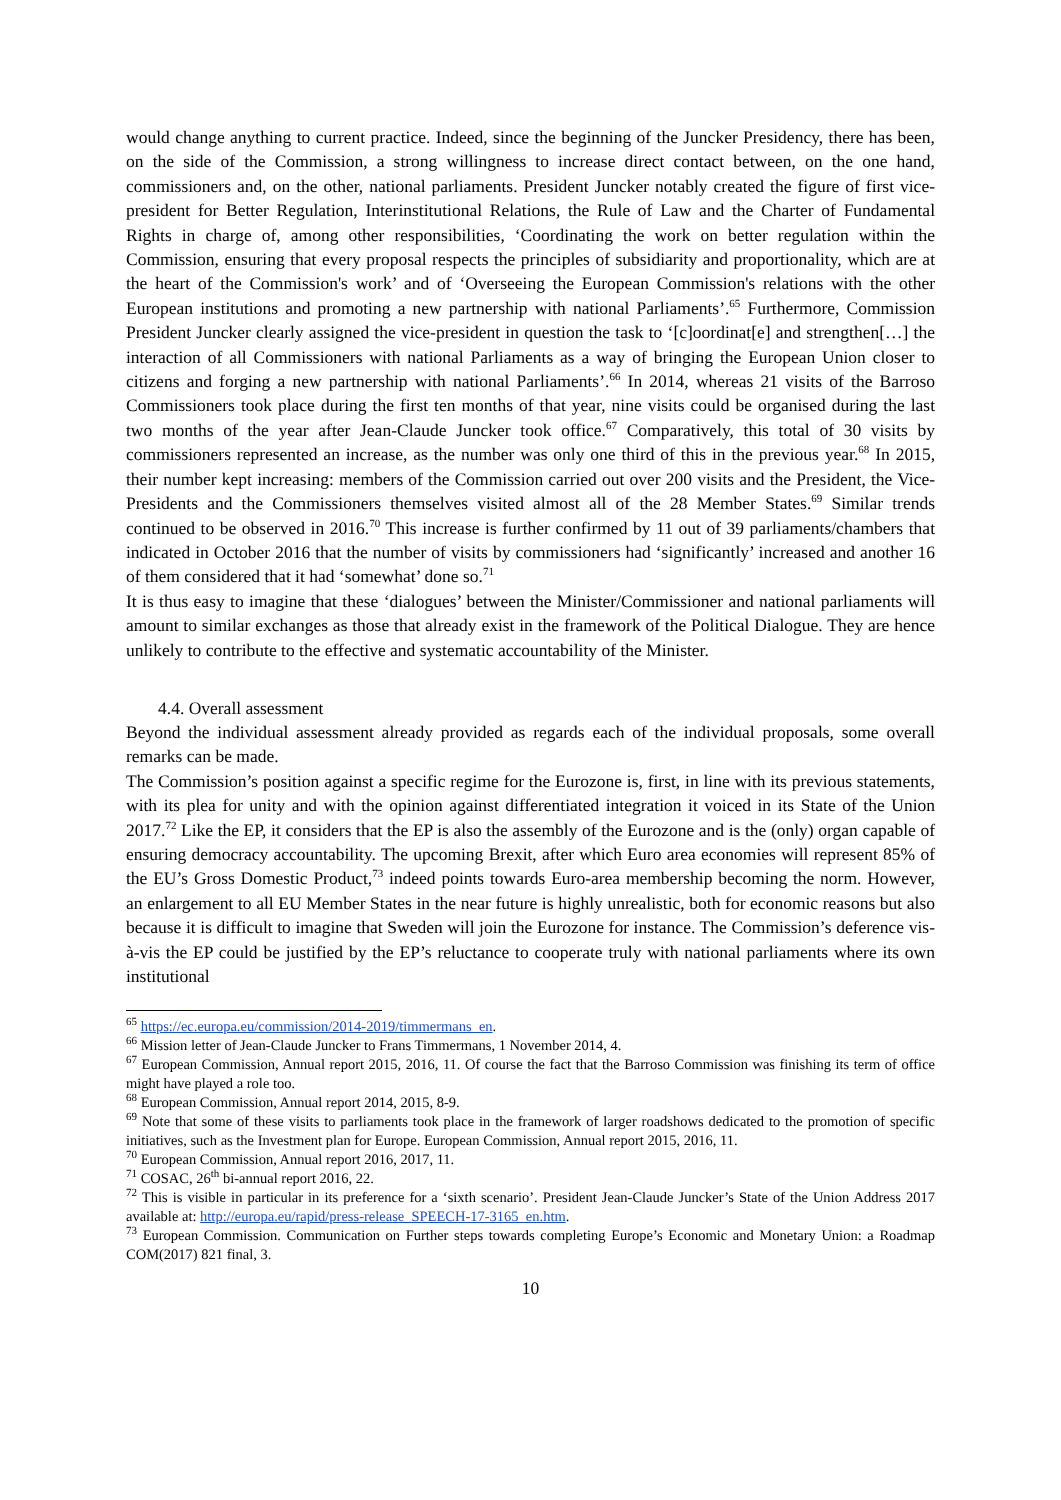would change anything to current practice. Indeed, since the beginning of the Juncker Presidency, there has been, on the side of the Commission, a strong willingness to increase direct contact between, on the one hand, commissioners and, on the other, national parliaments. President Juncker notably created the figure of first vice-president for Better Regulation, Interinstitutional Relations, the Rule of Law and the Charter of Fundamental Rights in charge of, among other responsibilities, ‘Coordinating the work on better regulation within the Commission, ensuring that every proposal respects the principles of subsidiarity and proportionality, which are at the heart of the Commission's work’ and of ‘Overseeing the European Commission's relations with the other European institutions and promoting a new partnership with national Parliaments’.<sup>65</sup> Furthermore, Commission President Juncker clearly assigned the vice-president in question the task to ‘[c]oordinat[e] and strengthen[…] the interaction of all Commissioners with national Parliaments as a way of bringing the European Union closer to citizens and forging a new partnership with national Parliaments’.<sup>66</sup> In 2014, whereas 21 visits of the Barroso Commissioners took place during the first ten months of that year, nine visits could be organised during the last two months of the year after Jean-Claude Juncker took office.<sup>67</sup> Comparatively, this total of 30 visits by commissioners represented an increase, as the number was only one third of this in the previous year.<sup>68</sup> In 2015, their number kept increasing: members of the Commission carried out over 200 visits and the President, the Vice-Presidents and the Commissioners themselves visited almost all of the 28 Member States.<sup>69</sup> Similar trends continued to be observed in 2016.<sup>70</sup> This increase is further confirmed by 11 out of 39 parliaments/chambers that indicated in October 2016 that the number of visits by commissioners had ‘significantly’ increased and another 16 of them considered that it had ‘somewhat’ done so.<sup>71</sup>
It is thus easy to imagine that these ‘dialogues’ between the Minister/Commissioner and national parliaments will amount to similar exchanges as those that already exist in the framework of the Political Dialogue. They are hence unlikely to contribute to the effective and systematic accountability of the Minister.
4.4. Overall assessment
Beyond the individual assessment already provided as regards each of the individual proposals, some overall remarks can be made.
The Commission’s position against a specific regime for the Eurozone is, first, in line with its previous statements, with its plea for unity and with the opinion against differentiated integration it voiced in its State of the Union 2017.<sup>72</sup> Like the EP, it considers that the EP is also the assembly of the Eurozone and is the (only) organ capable of ensuring democracy accountability. The upcoming Brexit, after which Euro area economies will represent 85% of the EU’s Gross Domestic Product,<sup>73</sup> indeed points towards Euro-area membership becoming the norm. However, an enlargement to all EU Member States in the near future is highly unrealistic, both for economic reasons but also because it is difficult to imagine that Sweden will join the Eurozone for instance. The Commission’s deference vis-à-vis the EP could be justified by the EP’s reluctance to cooperate truly with national parliaments where its own institutional
<sup>65</sup> https://ec.europa.eu/commission/2014-2019/timmermans_en.
<sup>66</sup> Mission letter of Jean-Claude Juncker to Frans Timmermans, 1 November 2014, 4.
<sup>67</sup> European Commission, Annual report 2015, 2016, 11. Of course the fact that the Barroso Commission was finishing its term of office might have played a role too.
<sup>68</sup> European Commission, Annual report 2014, 2015, 8-9.
<sup>69</sup> Note that some of these visits to parliaments took place in the framework of larger roadshows dedicated to the promotion of specific initiatives, such as the Investment plan for Europe. European Commission, Annual report 2015, 2016, 11.
<sup>70</sup> European Commission, Annual report 2016, 2017, 11.
<sup>71</sup> COSAC, 26<sup>th</sup> bi-annual report 2016, 22.
<sup>72</sup> This is visible in particular in its preference for a ‘sixth scenario’. President Jean-Claude Juncker’s State of the Union Address 2017 available at: http://europa.eu/rapid/press-release_SPEECH-17-3165_en.htm.
<sup>73</sup> European Commission. Communication on Further steps towards completing Europe’s Economic and Monetary Union: a Roadmap COM(2017) 821 final, 3.
10